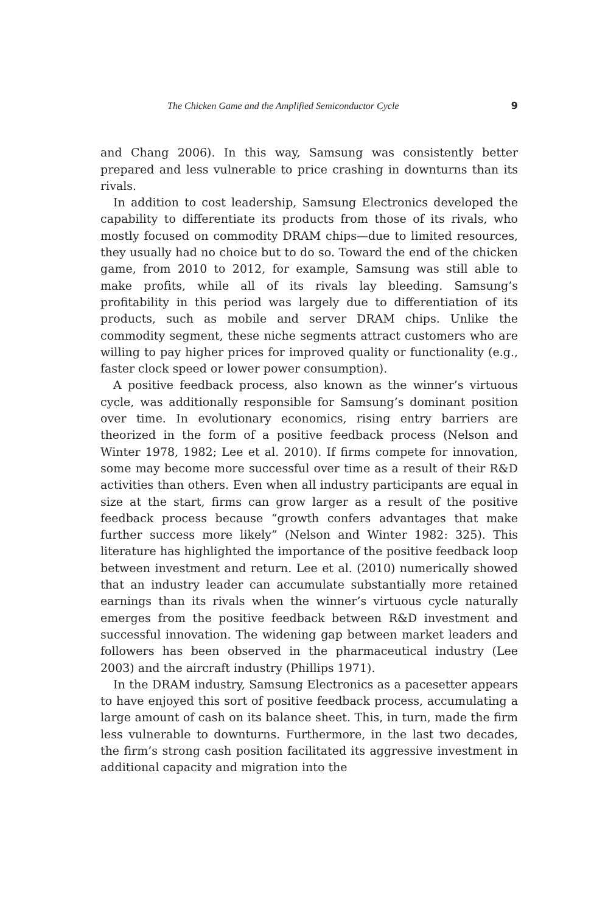The Chicken Game and the Amplified Semiconductor Cycle 9
and Chang 2006). In this way, Samsung was consistently better prepared and less vulnerable to price crashing in downturns than its rivals.
In addition to cost leadership, Samsung Electronics developed the capability to differentiate its products from those of its rivals, who mostly focused on commodity DRAM chips—due to limited resources, they usually had no choice but to do so. Toward the end of the chicken game, from 2010 to 2012, for example, Samsung was still able to make profits, while all of its rivals lay bleeding. Samsung’s profitability in this period was largely due to differentiation of its products, such as mobile and server DRAM chips. Unlike the commodity segment, these niche segments attract customers who are willing to pay higher prices for improved quality or functionality (e.g., faster clock speed or lower power consumption).
A positive feedback process, also known as the winner’s virtuous cycle, was additionally responsible for Samsung’s dominant position over time. In evolutionary economics, rising entry barriers are theorized in the form of a positive feedback process (Nelson and Winter 1978, 1982; Lee et al. 2010). If firms compete for innovation, some may become more successful over time as a result of their R&D activities than others. Even when all industry participants are equal in size at the start, firms can grow larger as a result of the positive feedback process because “growth confers advantages that make further success more likely” (Nelson and Winter 1982: 325). This literature has highlighted the importance of the positive feedback loop between investment and return. Lee et al. (2010) numerically showed that an industry leader can accumulate substantially more retained earnings than its rivals when the winner’s virtuous cycle naturally emerges from the positive feedback between R&D investment and successful innovation. The widening gap between market leaders and followers has been observed in the pharmaceutical industry (Lee 2003) and the aircraft industry (Phillips 1971).
In the DRAM industry, Samsung Electronics as a pacesetter appears to have enjoyed this sort of positive feedback process, accumulating a large amount of cash on its balance sheet. This, in turn, made the firm less vulnerable to downturns. Furthermore, in the last two decades, the firm’s strong cash position facilitated its aggressive investment in additional capacity and migration into the